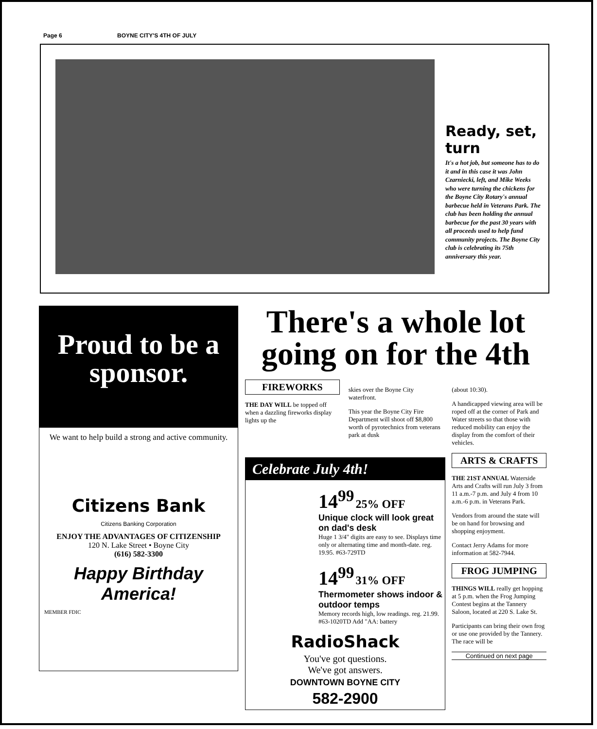Page 6 BOYNE CITY'S 4TH OF JULY
Ready, set, turn
It's a hot job, but someone has to do it and in this case it was John Czarniecki, left, and Mike Weeks who were turning the chickens for the Boyne City Rotary's annual barbecue held in Veterans Park. The club has been holding the annual barbecue for the past 30 years with all proceeds used to help fund community projects. The Boyne City club is celebrating its 75th anniversary this year.
Proud to be a sponsor.
We want to help build a strong and active community.
Citizens Bank
Citizens Banking Corporation
ENJOY THE ADVANTAGES OF CITIZENSHIP
120 N. Lake Street • Boyne City
(616) 582-3300
Happy Birthday America!
MEMBER FDIC
There's a whole lot going on for the 4th
FIREWORKS
THE DAY WILL be topped off when a dazzling fireworks display lights up the
skies over the Boyne City waterfront.
This year the Boyne City Fire Department will shoot off $8,800 worth of pyrotechnics from veterans park at dusk
(about 10:30).
A handicapped viewing area will be roped off at the corner of Park and Water streets so that those with reduced mobility can enjoy the display from the comfort of their vehicles.
ARTS & CRAFTS
THE 21ST ANNUAL Waterside Arts and Crafts will run July 3 from 11 a.m.-7 p.m. and July 4 from 10 a.m.-6 p.m. in Veterans Park.
Vendors from around the state will be on hand for browsing and shopping enjoyment.
Contact Jerry Adams for more information at 582-7944.
FROG JUMPING
THINGS WILL really get hopping at 5 p.m. when the Frog Jumping Contest begins at the Tannery Saloon, located at 220 S. Lake St.
Participants can bring their own frog or use one provided by the Tannery. The race will be
Continued on next page
Celebrate July 4th!
14<sup>99</sup> 25% OFF
Unique clock will look great on dad's desk
Huge 1 3/4" digits are easy to see. Displays time only or alternating time and month-date. reg. 19.95. #63-729TD
14<sup>99</sup> 31% OFF
Thermometer shows indoor & outdoor temps
Memory records high, low readings. reg. 21.99. #63-1020TD Add "AA: battery
RadioShack
You've got questions.
We've got answers.
DOWNTOWN BOYNE CITY
582-2900